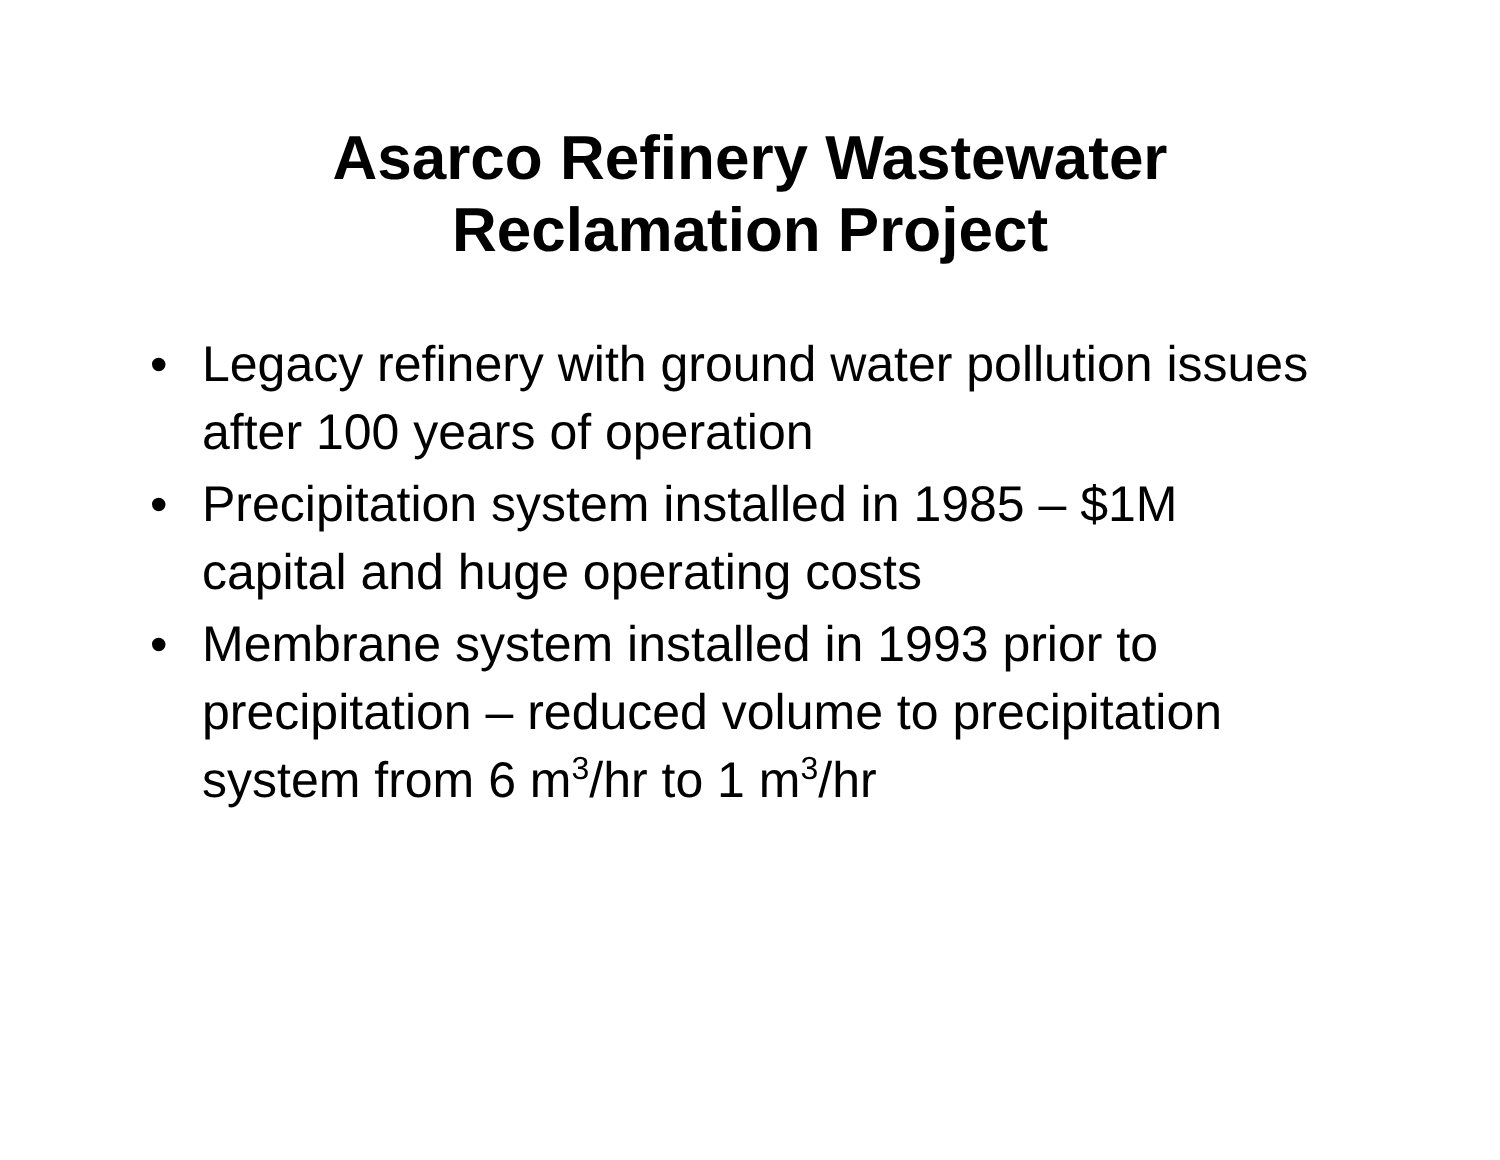Asarco Refinery Wastewater
Reclamation Project
• Legacy refinery with ground water pollution issues after 100 years of operation
• Precipitation system installed in 1985 – $1M capital and huge operating costs
• Membrane system installed in 1993 prior to precipitation – reduced volume to precipitation system from 6 m<sup>3</sup>/hr to 1 m<sup>3</sup>/hr